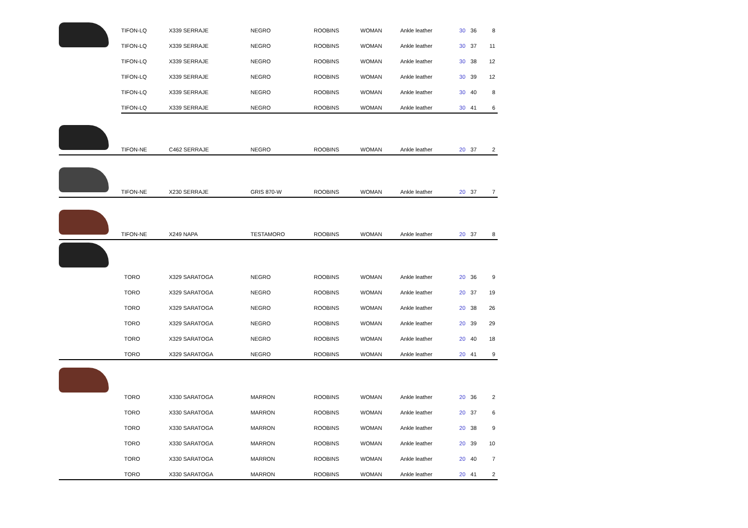| | TIFON-LQ | X339 SERRAJE | NEGRO | ROOBINS | WOMAN | Ankle leather | 30 | 36 | 8 |
| | TIFON-LQ | X339 SERRAJE | NEGRO | ROOBINS | WOMAN | Ankle leather | 30 | 37 | 11 |
| | TIFON-LQ | X339 SERRAJE | NEGRO | ROOBINS | WOMAN | Ankle leather | 30 | 38 | 12 |
| | TIFON-LQ | X339 SERRAJE | NEGRO | ROOBINS | WOMAN | Ankle leather | 30 | 39 | 12 |
| | TIFON-LQ | X339 SERRAJE | NEGRO | ROOBINS | WOMAN | Ankle leather | 30 | 40 | 8 |
| | TIFON-LQ | X339 SERRAJE | NEGRO | ROOBINS | WOMAN | Ankle leather | 30 | 41 | 6 |
| | TIFON-NE | C462 SERRAJE | NEGRO | ROOBINS | WOMAN | Ankle leather | 20 | 37 | 2 |
| | TIFON-NE | X230 SERRAJE | GRIS 870-W | ROOBINS | WOMAN | Ankle leather | 20 | 37 | 7 |
| | TIFON-NE | X249 NAPA | TESTAMORO | ROOBINS | WOMAN | Ankle leather | 20 | 37 | 8 |
| | TORO | X329 SARATOGA | NEGRO | ROOBINS | WOMAN | Ankle leather | 20 | 36 | 9 |
| | TORO | X329 SARATOGA | NEGRO | ROOBINS | WOMAN | Ankle leather | 20 | 37 | 19 |
| | TORO | X329 SARATOGA | NEGRO | ROOBINS | WOMAN | Ankle leather | 20 | 38 | 26 |
| | TORO | X329 SARATOGA | NEGRO | ROOBINS | WOMAN | Ankle leather | 20 | 39 | 29 |
| | TORO | X329 SARATOGA | NEGRO | ROOBINS | WOMAN | Ankle leather | 20 | 40 | 18 |
| | TORO | X329 SARATOGA | NEGRO | ROOBINS | WOMAN | Ankle leather | 20 | 41 | 9 |
| | TORO | X330 SARATOGA | MARRON | ROOBINS | WOMAN | Ankle leather | 20 | 36 | 2 |
| | TORO | X330 SARATOGA | MARRON | ROOBINS | WOMAN | Ankle leather | 20 | 37 | 6 |
| | TORO | X330 SARATOGA | MARRON | ROOBINS | WOMAN | Ankle leather | 20 | 38 | 9 |
| | TORO | X330 SARATOGA | MARRON | ROOBINS | WOMAN | Ankle leather | 20 | 39 | 10 |
| | TORO | X330 SARATOGA | MARRON | ROOBINS | WOMAN | Ankle leather | 20 | 40 | 7 |
| | TORO | X330 SARATOGA | MARRON | ROOBINS | WOMAN | Ankle leather | 20 | 41 | 2 |